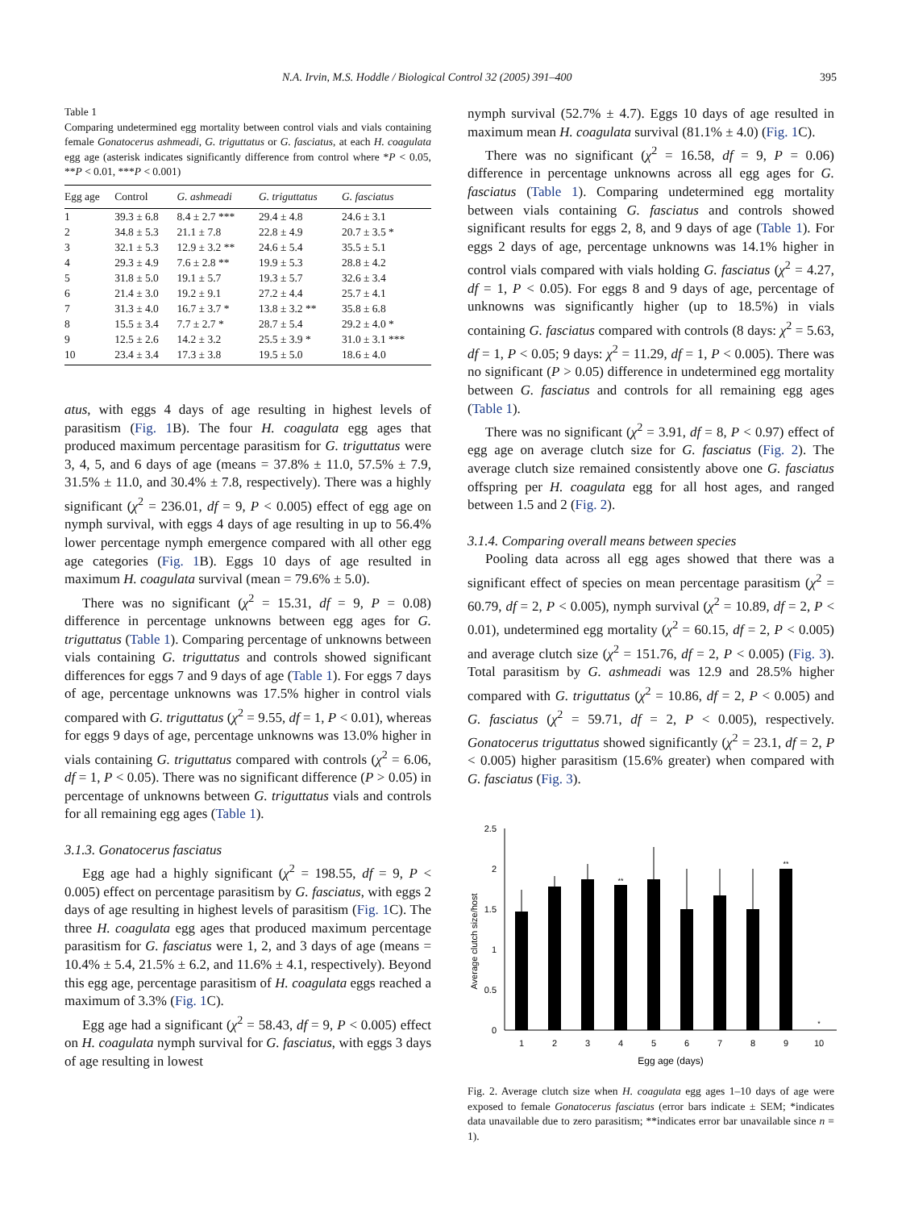N.A. Irvin, M.S. Hoddle / Biological Control 32 (2005) 391–400 395
Table 1
Comparing undetermined egg mortality between control vials and vials containing female Gonatocerus ashmeadi, G. triguttatus or G. fasciatus, at each H. coagulata egg age (asterisk indicates significantly difference from control where *P < 0.05, **P < 0.01, ***P < 0.001)
| Egg age | Control | G. ashmeadi | G. triguttatus | G. fasciatus |
| --- | --- | --- | --- | --- |
| 1 | 39.3 ± 6.8 | 8.4 ± 2.7 *** | 29.4 ± 4.8 | 24.6 ± 3.1 |
| 2 | 34.8 ± 5.3 | 21.1 ± 7.8 | 22.8 ± 4.9 | 20.7 ± 3.5 * |
| 3 | 32.1 ± 5.3 | 12.9 ± 3.2 ** | 24.6 ± 5.4 | 35.5 ± 5.1 |
| 4 | 29.3 ± 4.9 | 7.6 ± 2.8 ** | 19.9 ± 5.3 | 28.8 ± 4.2 |
| 5 | 31.8 ± 5.0 | 19.1 ± 5.7 | 19.3 ± 5.7 | 32.6 ± 3.4 |
| 6 | 21.4 ± 3.0 | 19.2 ± 9.1 | 27.2 ± 4.4 | 25.7 ± 4.1 |
| 7 | 31.3 ± 4.0 | 16.7 ± 3.7 * | 13.8 ± 3.2 ** | 35.8 ± 6.8 |
| 8 | 15.5 ± 3.4 | 7.7 ± 2.7 * | 28.7 ± 5.4 | 29.2 ± 4.0 * |
| 9 | 12.5 ± 2.6 | 14.2 ± 3.2 | 25.5 ± 3.9 * | 31.0 ± 3.1 *** |
| 10 | 23.4 ± 3.4 | 17.3 ± 3.8 | 19.5 ± 5.0 | 18.6 ± 4.0 |
atus, with eggs 4 days of age resulting in highest levels of parasitism (Fig. 1 B). The four H. coagulata egg ages that produced maximum percentage parasitism for G. triguttatus were 3, 4, 5, and 6 days of age (means = 37.8% ± 11.0, 57.5% ± 7.9, 31.5% ± 11.0, and 30.4% ± 7.8, respectively). There was a highly significant (χ<sup>2</sup> = 236.01, df = 9, P < 0.005) effect of egg age on nymph survival, with eggs 4 days of age resulting in up to 56.4% lower percentage nymph emergence compared with all other egg age categories (Fig. 1 B). Eggs 10 days of age resulted in maximum H. coagulata survival (mean = 79.6% ± 5.0).
There was no significant (χ<sup>2</sup> = 15.31, df = 9, P = 0.08) difference in percentage unknowns between egg ages for G. triguttatus (Table 1). Comparing percentage of unknowns between vials containing G. triguttatus and controls showed significant differences for eggs 7 and 9 days of age (Table 1). For eggs 7 days of age, percentage unknowns was 17.5% higher in control vials compared with G. triguttatus (χ<sup>2</sup> = 9.55, df = 1, P < 0.01), whereas for eggs 9 days of age, percentage unknowns was 13.0% higher in vials containing G. triguttatus compared with controls (χ<sup>2</sup> = 6.06, df = 1, P < 0.05). There was no significant difference (P > 0.05) in percentage of unknowns between G. triguttatus vials and controls for all remaining egg ages (Table 1).
3.1.3. Gonatocerus fasciatus
Egg age had a highly significant (χ<sup>2</sup> = 198.55, df = 9, P < 0.005) effect on percentage parasitism by G. fasciatus, with eggs 2 days of age resulting in highest levels of parasitism (Fig. 1 C). The three H. coagulata egg ages that produced maximum percentage parasitism for G. fasciatus were 1, 2, and 3 days of age (means = 10.4% ± 5.4, 21.5% ± 6.2, and 11.6% ± 4.1, respectively). Beyond this egg age, percentage parasitism of H. coagulata eggs reached a maximum of 3.3% (Fig. 1 C).
Egg age had a significant (χ<sup>2</sup> = 58.43, df = 9, P < 0.005) effect on H. coagulata nymph survival for G. fasciatus, with eggs 3 days of age resulting in lowest
nymph survival (52.7% ± 4.7). Eggs 10 days of age resulted in maximum mean H. coagulata survival (81.1% ± 4.0) (Fig. 1 C).
There was no significant (χ<sup>2</sup> = 16.58, df = 9, P = 0.06) difference in percentage unknowns across all egg ages for G. fasciatus (Table 1). Comparing undetermined egg mortality between vials containing G. fasciatus and controls showed significant results for eggs 2, 8, and 9 days of age (Table 1). For eggs 2 days of age, percentage unknowns was 14.1% higher in control vials compared with vials holding G. fasciatus (χ<sup>2</sup> = 4.27, df = 1, P < 0.05). For eggs 8 and 9 days of age, percentage of unknowns was significantly higher (up to 18.5%) in vials containing G. fasciatus compared with controls (8 days: χ<sup>2</sup> = 5.63, df = 1, P < 0.05; 9 days: χ<sup>2</sup> = 11.29, df = 1, P < 0.005). There was no significant (P > 0.05) difference in undetermined egg mortality between G. fasciatus and controls for all remaining egg ages (Table 1).
There was no significant (χ<sup>2</sup> = 3.91, df = 8, P < 0.97) effect of egg age on average clutch size for G. fasciatus (Fig. 2). The average clutch size remained consistently above one G. fasciatus offspring per H. coagulata egg for all host ages, and ranged between 1.5 and 2 (Fig. 2).
3.1.4. Comparing overall means between species
Pooling data across all egg ages showed that there was a significant effect of species on mean percentage parasitism (χ<sup>2</sup> = 60.79, df = 2, P < 0.005), nymph survival (χ<sup>2</sup> = 10.89, df = 2, P < 0.01), undetermined egg mortality (χ<sup>2</sup> = 60.15, df = 2, P < 0.005) and average clutch size (χ<sup>2</sup> = 151.76, df = 2, P < 0.005) (Fig. 3). Total parasitism by G. ashmeadi was 12.9 and 28.5% higher compared with G. triguttatus (χ<sup>2</sup> = 10.86, df = 2, P < 0.005) and G. fasciatus (χ<sup>2</sup> = 59.71, df = 2, P < 0.005), respectively. Gonatocerus triguttatus showed significantly (χ<sup>2</sup> = 23.1, df = 2, P < 0.005) higher parasitism (15.6% greater) when compared with G. fasciatus (Fig. 3).
Average clutch size/host
2.5
2
1.5
1
0.5
0
**
**
*
1
2
3
4
5
6
7
8
9
10
Egg age (days)
Fig. 2. Average clutch size when H. coagulata egg ages 1–10 days of age were exposed to female Gonatocerus fasciatus (error bars indicate ± SEM; *indicates data unavailable due to zero parasitism; **indicates error bar unavailable since n = 1).